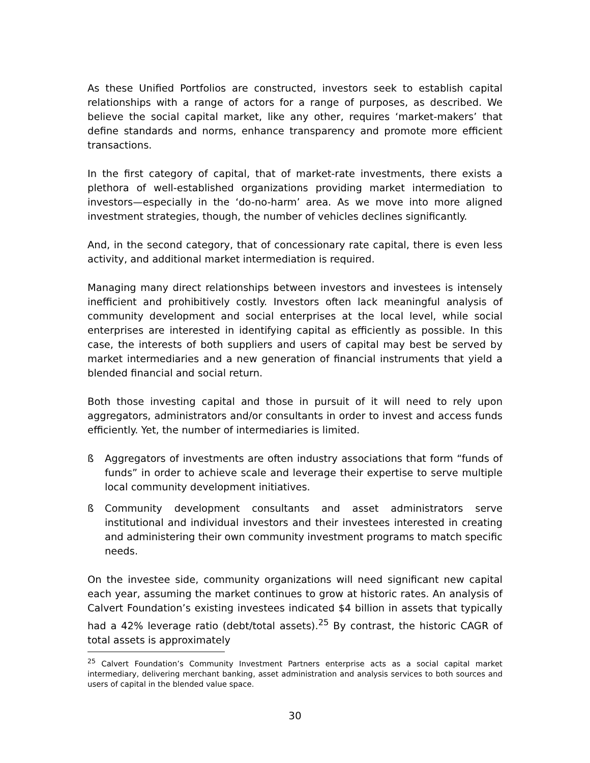As these Unified Portfolios are constructed, investors seek to establish capital relationships with a range of actors for a range of purposes, as described. We believe the social capital market, like any other, requires ‘market-makers’ that define standards and norms, enhance transparency and promote more efficient transactions.
In the first category of capital, that of market-rate investments, there exists a plethora of well-established organizations providing market intermediation to investors—especially in the ‘do-no-harm’ area. As we move into more aligned investment strategies, though, the number of vehicles declines significantly.
And, in the second category, that of concessionary rate capital, there is even less activity, and additional market intermediation is required.
Managing many direct relationships between investors and investees is intensely inefficient and prohibitively costly. Investors often lack meaningful analysis of community development and social enterprises at the local level, while social enterprises are interested in identifying capital as efficiently as possible. In this case, the interests of both suppliers and users of capital may best be served by market intermediaries and a new generation of financial instruments that yield a blended financial and social return.
Both those investing capital and those in pursuit of it will need to rely upon aggregators, administrators and/or consultants in order to invest and access funds efficiently. Yet, the number of intermediaries is limited.
ß Aggregators of investments are often industry associations that form “funds of funds” in order to achieve scale and leverage their expertise to serve multiple local community development initiatives.
ß Community development consultants and asset administrators serve institutional and individual investors and their investees interested in creating and administering their own community investment programs to match specific needs.
On the investee side, community organizations will need significant new capital each year, assuming the market continues to grow at historic rates. An analysis of Calvert Foundation’s existing investees indicated $4 billion in assets that typically had a 42% leverage ratio (debt/total assets).<sup>25</sup> By contrast, the historic CAGR of total assets is approximately
<sup>25</sup> Calvert Foundation’s Community Investment Partners enterprise acts as a social capital market intermediary, delivering merchant banking, asset administration and analysis services to both sources and users of capital in the blended value space.
30